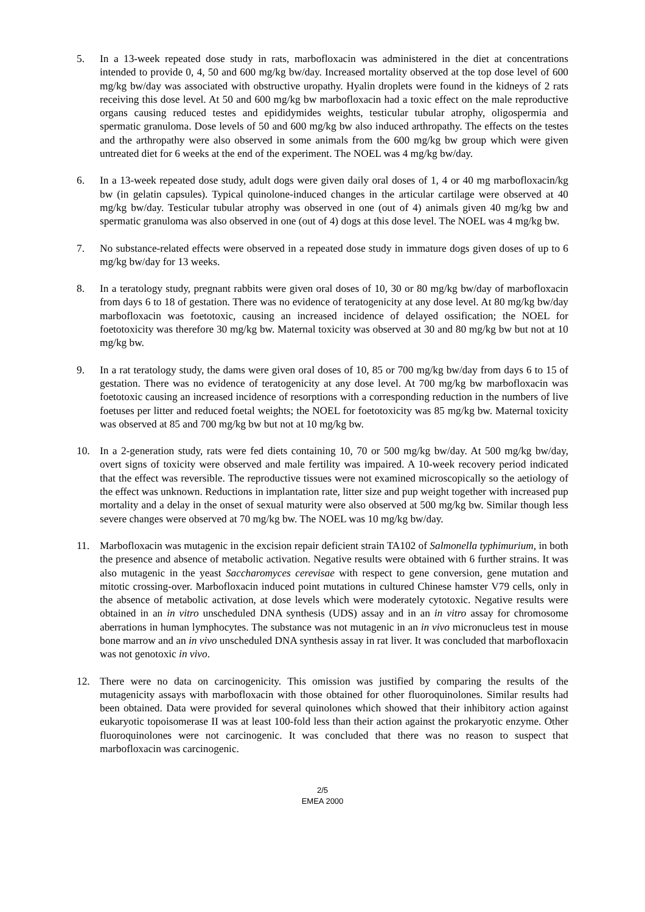5. In a 13-week repeated dose study in rats, marbofloxacin was administered in the diet at concentrations intended to provide 0, 4, 50 and 600 mg/kg bw/day. Increased mortality observed at the top dose level of 600 mg/kg bw/day was associated with obstructive uropathy. Hyalin droplets were found in the kidneys of 2 rats receiving this dose level. At 50 and 600 mg/kg bw marbofloxacin had a toxic effect on the male reproductive organs causing reduced testes and epididymides weights, testicular tubular atrophy, oligospermia and spermatic granuloma. Dose levels of 50 and 600 mg/kg bw also induced arthropathy. The effects on the testes and the arthropathy were also observed in some animals from the 600 mg/kg bw group which were given untreated diet for 6 weeks at the end of the experiment. The NOEL was 4 mg/kg bw/day.
6. In a 13-week repeated dose study, adult dogs were given daily oral doses of 1, 4 or 40 mg marbofloxacin/kg bw (in gelatin capsules). Typical quinolone-induced changes in the articular cartilage were observed at 40 mg/kg bw/day. Testicular tubular atrophy was observed in one (out of 4) animals given 40 mg/kg bw and spermatic granuloma was also observed in one (out of 4) dogs at this dose level. The NOEL was 4 mg/kg bw.
7. No substance-related effects were observed in a repeated dose study in immature dogs given doses of up to 6 mg/kg bw/day for 13 weeks.
8. In a teratology study, pregnant rabbits were given oral doses of 10, 30 or 80 mg/kg bw/day of marbofloxacin from days 6 to 18 of gestation. There was no evidence of teratogenicity at any dose level. At 80 mg/kg bw/day marbofloxacin was foetotoxic, causing an increased incidence of delayed ossification; the NOEL for foetotoxicity was therefore 30 mg/kg bw. Maternal toxicity was observed at 30 and 80 mg/kg bw but not at 10 mg/kg bw.
9. In a rat teratology study, the dams were given oral doses of 10, 85 or 700 mg/kg bw/day from days 6 to 15 of gestation. There was no evidence of teratogenicity at any dose level. At 700 mg/kg bw marbofloxacin was foetotoxic causing an increased incidence of resorptions with a corresponding reduction in the numbers of live foetuses per litter and reduced foetal weights; the NOEL for foetotoxicity was 85 mg/kg bw. Maternal toxicity was observed at 85 and 700 mg/kg bw but not at 10 mg/kg bw.
10. In a 2-generation study, rats were fed diets containing 10, 70 or 500 mg/kg bw/day. At 500 mg/kg bw/day, overt signs of toxicity were observed and male fertility was impaired. A 10-week recovery period indicated that the effect was reversible. The reproductive tissues were not examined microscopically so the aetiology of the effect was unknown. Reductions in implantation rate, litter size and pup weight together with increased pup mortality and a delay in the onset of sexual maturity were also observed at 500 mg/kg bw. Similar though less severe changes were observed at 70 mg/kg bw. The NOEL was 10 mg/kg bw/day.
11. Marbofloxacin was mutagenic in the excision repair deficient strain TA102 of Salmonella typhimurium, in both the presence and absence of metabolic activation. Negative results were obtained with 6 further strains. It was also mutagenic in the yeast Saccharomyces cerevisae with respect to gene conversion, gene mutation and mitotic crossing-over. Marbofloxacin induced point mutations in cultured Chinese hamster V79 cells, only in the absence of metabolic activation, at dose levels which were moderately cytotoxic. Negative results were obtained in an in vitro unscheduled DNA synthesis (UDS) assay and in an in vitro assay for chromosome aberrations in human lymphocytes. The substance was not mutagenic in an in vivo micronucleus test in mouse bone marrow and an in vivo unscheduled DNA synthesis assay in rat liver. It was concluded that marbofloxacin was not genotoxic in vivo.
12. There were no data on carcinogenicity. This omission was justified by comparing the results of the mutagenicity assays with marbofloxacin with those obtained for other fluoroquinolones. Similar results had been obtained. Data were provided for several quinolones which showed that their inhibitory action against eukaryotic topoisomerase II was at least 100-fold less than their action against the prokaryotic enzyme. Other fluoroquinolones were not carcinogenic. It was concluded that there was no reason to suspect that marbofloxacin was carcinogenic.
2/5
EMEA 2000